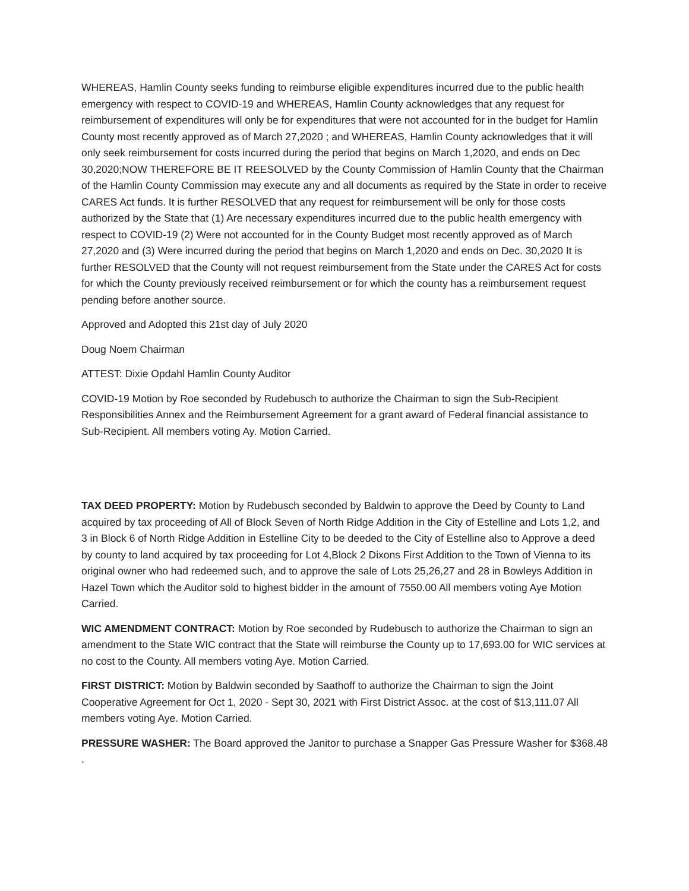WHEREAS, Hamlin County seeks funding to reimburse eligible expenditures incurred due to the public health emergency with respect to COVID-19 and WHEREAS, Hamlin County acknowledges that any request for reimbursement of expenditures will only be for expenditures that were not accounted for in the budget for Hamlin County most recently approved as of March 27,2020 ; and WHEREAS, Hamlin County acknowledges that it will only seek reimbursement for costs incurred during the period that begins on March 1,2020, and ends on Dec 30,2020;NOW THEREFORE BE IT REESOLVED by the County Commission of Hamlin County that the Chairman of the Hamlin County Commission may execute any and all documents as required by the State in order to receive CARES Act funds. It is further RESOLVED that any request for reimbursement will be only for those costs authorized by the State that (1) Are necessary expenditures incurred due to the public health emergency with respect to COVID-19 (2) Were not accounted for in the County Budget most recently approved as of March 27,2020 and (3) Were incurred during the period that begins on March 1,2020 and ends on Dec. 30,2020 It is further RESOLVED that the County will not request reimbursement from the State under the CARES Act for costs for which the County previously received reimbursement or for which the county has a reimbursement request pending before another source.
Approved and Adopted this 21st day of July 2020
Doug Noem Chairman
ATTEST: Dixie Opdahl Hamlin County Auditor
COVID-19 Motion by Roe seconded by Rudebusch to authorize the Chairman to sign the Sub-Recipient Responsibilities Annex and the Reimbursement Agreement for a grant award of Federal financial assistance to Sub-Recipient. All members voting Ay. Motion Carried.
TAX DEED PROPERTY: Motion by Rudebusch seconded by Baldwin to approve the Deed by County to Land acquired by tax proceeding of All of Block Seven of North Ridge Addition in the City of Estelline and Lots 1,2, and 3 in Block 6 of North Ridge Addition in Estelline City to be deeded to the City of Estelline also to Approve a deed by county to land acquired by tax proceeding for Lot 4,Block 2 Dixons First Addition to the Town of Vienna to its original owner who had redeemed such, and to approve the sale of Lots 25,26,27 and 28 in Bowleys Addition in Hazel Town which the Auditor sold to highest bidder in the amount of 7550.00 All members voting Aye Motion Carried.
WIC AMENDMENT CONTRACT: Motion by Roe seconded by Rudebusch to authorize the Chairman to sign an amendment to the State WIC contract that the State will reimburse the County up to 17,693.00 for WIC services at no cost to the County. All members voting Aye. Motion Carried.
FIRST DISTRICT: Motion by Baldwin seconded by Saathoff to authorize the Chairman to sign the Joint Cooperative Agreement for Oct 1, 2020 - Sept 30, 2021 with First District Assoc. at the cost of $13,111.07 All members voting Aye. Motion Carried.
PRESSURE WASHER: The Board approved the Janitor to purchase a Snapper Gas Pressure Washer for $368.48 .